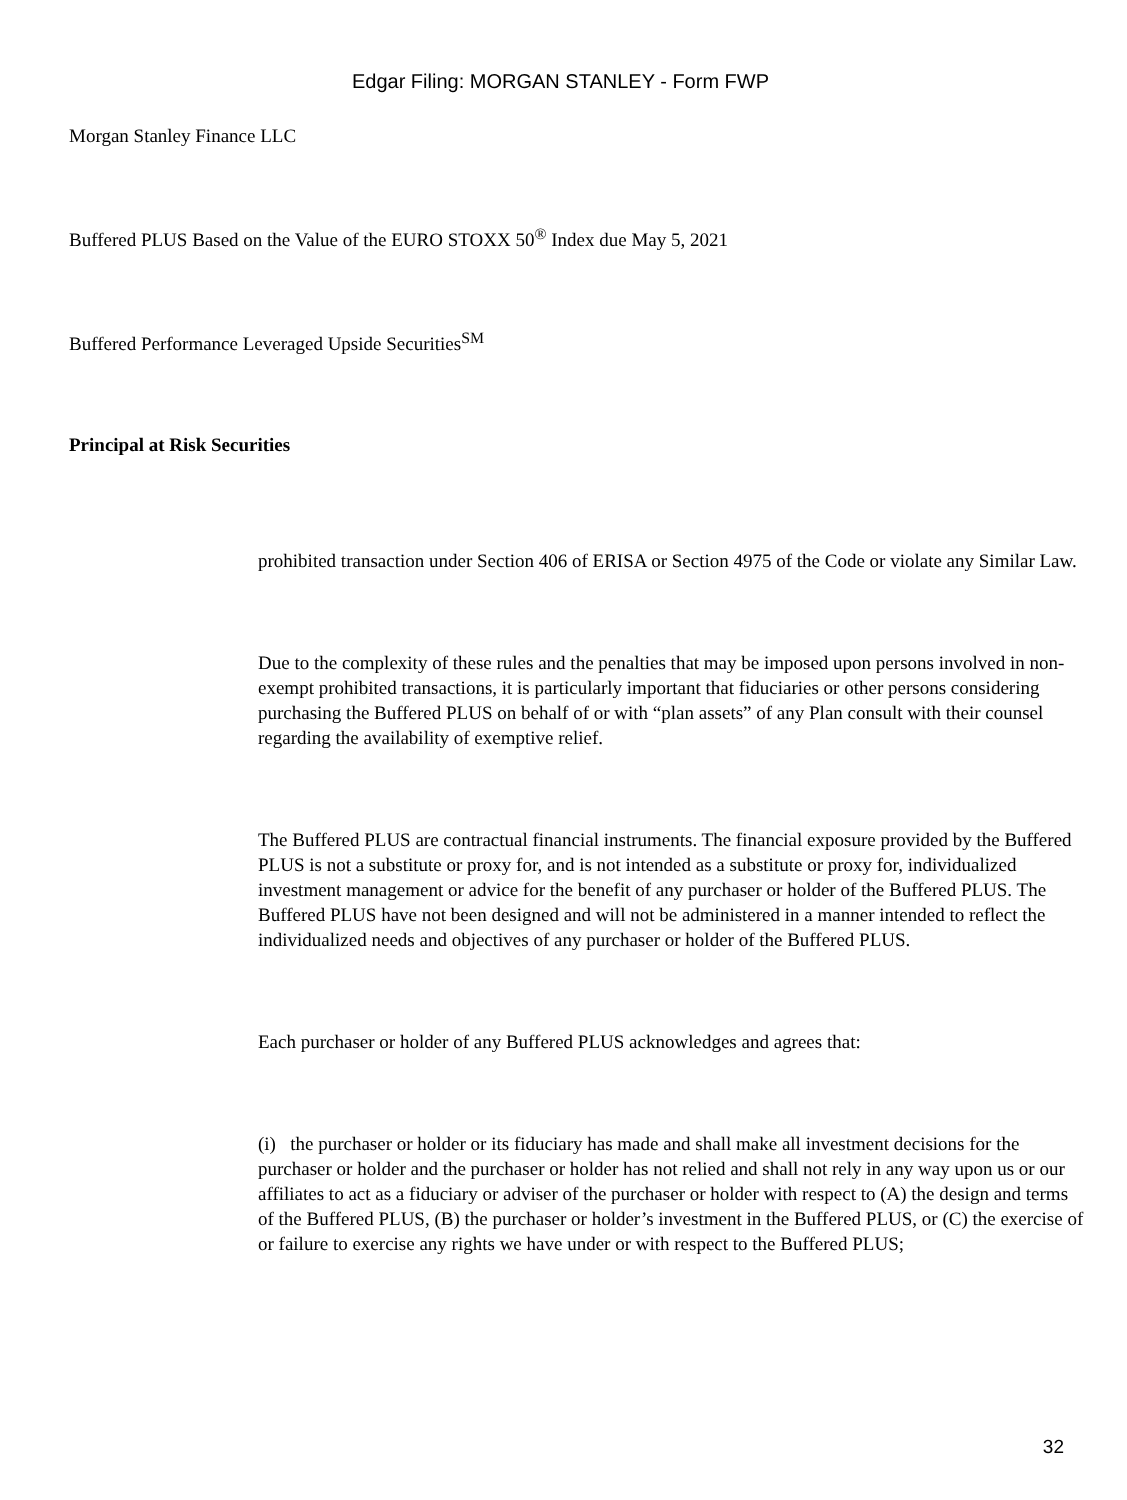Edgar Filing: MORGAN STANLEY - Form FWP
Morgan Stanley Finance LLC
Buffered PLUS Based on the Value of the EURO STOXX 50<sup>®</sup> Index due May 5, 2021
Buffered Performance Leveraged Upside Securities<sup>SM</sup>
Principal at Risk Securities
prohibited transaction under Section 406 of ERISA or Section 4975 of the Code or violate any Similar Law.
Due to the complexity of these rules and the penalties that may be imposed upon persons involved in non-exempt prohibited transactions, it is particularly important that fiduciaries or other persons considering purchasing the Buffered PLUS on behalf of or with “plan assets” of any Plan consult with their counsel regarding the availability of exemptive relief.
The Buffered PLUS are contractual financial instruments. The financial exposure provided by the Buffered PLUS is not a substitute or proxy for, and is not intended as a substitute or proxy for, individualized investment management or advice for the benefit of any purchaser or holder of the Buffered PLUS. The Buffered PLUS have not been designed and will not be administered in a manner intended to reflect the individualized needs and objectives of any purchaser or holder of the Buffered PLUS.
Each purchaser or holder of any Buffered PLUS acknowledges and agrees that:
(i) the purchaser or holder or its fiduciary has made and shall make all investment decisions for the purchaser or holder and the purchaser or holder has not relied and shall not rely in any way upon us or our affiliates to act as a fiduciary or adviser of the purchaser or holder with respect to (A) the design and terms of the Buffered PLUS, (B) the purchaser or holder’s investment in the Buffered PLUS, or (C) the exercise of or failure to exercise any rights we have under or with respect to the Buffered PLUS;
32